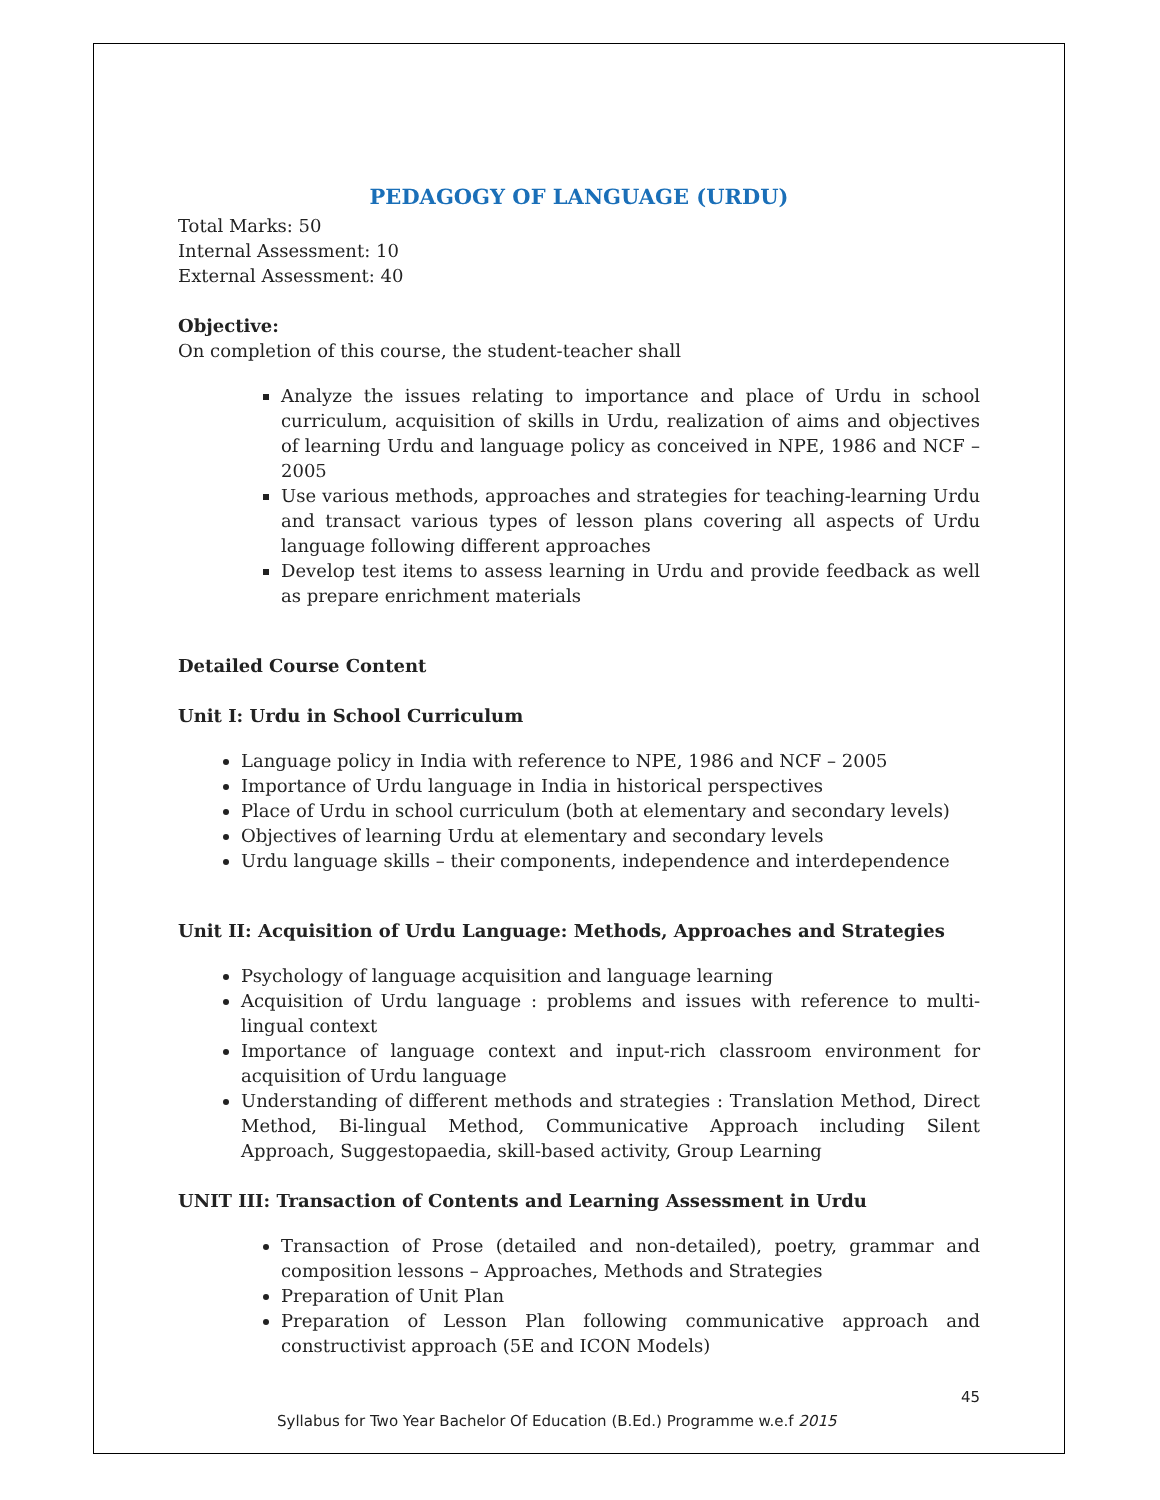PEDAGOGY OF LANGUAGE (URDU)
Total Marks: 50
Internal Assessment: 10
External Assessment: 40
Objective:
On completion of this course, the student-teacher shall
Analyze the issues relating to importance and place of Urdu in school curriculum, acquisition of skills in Urdu, realization of aims and objectives of learning Urdu and language policy as conceived in NPE, 1986 and NCF – 2005
Use various methods, approaches and strategies for teaching-learning Urdu and transact various types of lesson plans covering all aspects of Urdu language following different approaches
Develop test items to assess learning in Urdu and provide feedback as well as prepare enrichment materials
Detailed Course Content
Unit I: Urdu in School Curriculum
Language policy in India with reference to NPE, 1986 and NCF – 2005
Importance of Urdu language in India in historical perspectives
Place of Urdu in school curriculum (both at elementary and secondary levels)
Objectives of learning Urdu at elementary and secondary levels
Urdu language skills – their components, independence and interdependence
Unit II: Acquisition of Urdu Language: Methods, Approaches and Strategies
Psychology of language acquisition and language learning
Acquisition of Urdu language : problems and issues with reference to multi-lingual context
Importance of language context and input-rich classroom environment for acquisition of Urdu language
Understanding of different methods and strategies : Translation Method, Direct Method, Bi-lingual Method, Communicative Approach including Silent Approach, Suggestopaedia, skill-based activity, Group Learning
UNIT III: Transaction of Contents and Learning Assessment in Urdu
Transaction of Prose (detailed and non-detailed), poetry, grammar and composition lessons – Approaches, Methods and Strategies
Preparation of Unit Plan
Preparation of Lesson Plan following communicative approach and constructivist approach (5E and ICON Models)
45
Syllabus for Two Year Bachelor Of Education (B.Ed.) Programme w.e.f 2015